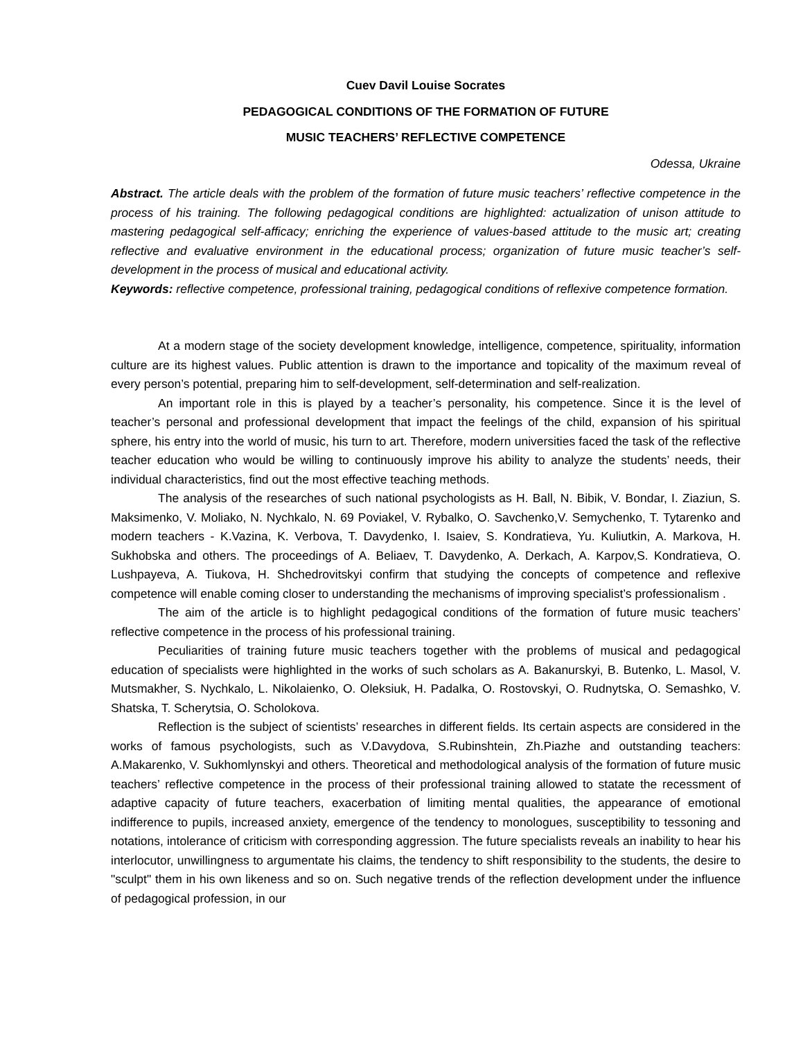Cuev Davil Louise Socrates
PEDAGOGICAL CONDITIONS OF THE FORMATION OF FUTURE
MUSIC TEACHERS’ REFLECTIVE COMPETENCE
Odessa, Ukraine
Abstract. The article deals with the problem of the formation of future music teachers’ reflective competence in the process of his training. The following pedagogical conditions are highlighted: actualization of unison attitude to mastering pedagogical self-afficacy; enriching the experience of values-based attitude to the music art; creating reflective and evaluative environment in the educational process; organization of future music teacher’s self-development in the process of musical and educational activity.
Keywords: reflective competence, professional training, pedagogical conditions of reflexive competence formation.
At a modern stage of the society development knowledge, intelligence, competence, spirituality, information culture are its highest values. Public attention is drawn to the importance and topicality of the maximum reveal of every person’s potential, preparing him to self-development, self-determination and self-realization.
An important role in this is played by a teacher’s personality, his competence. Since it is the level of teacher’s personal and professional development that impact the feelings of the child, expansion of his spiritual sphere, his entry into the world of music, his turn to art. Therefore, modern universities faced the task of the reflective teacher education who would be willing to continuously improve his ability to analyze the students’ needs, their individual characteristics, find out the most effective teaching methods.
The analysis of the researches of such national psychologists as H. Ball, N. Bibik, V. Bondar, I. Ziaziun, S. Maksimenko, V. Moliako, N. Nychkalo, N. 69 Poviakel, V. Rybalko, O. Savchenko,V. Semychenko, T. Tytarenko and modern teachers - K.Vazina, K. Verbova, T. Davydenko, I. Isaiev, S. Kondratieva, Yu. Kuliutkin, A. Markova, H. Sukhobska and others. The proceedings of A. Beliaev, T. Davydenko, A. Derkach, A. Karpov,S. Kondratieva, O. Lushpayeva, A. Tiukova, H. Shchedrovitskyi confirm that studying the concepts of competence and reflexive competence will enable coming closer to understanding the mechanisms of improving specialist’s professionalism .
The aim of the article is to highlight pedagogical conditions of the formation of future music teachers’ reflective competence in the process of his professional training.
Peculiarities of training future music teachers together with the problems of musical and pedagogical education of specialists were highlighted in the works of such scholars as A. Bakanurskyi, B. Butenko, L. Masol, V. Mutsmakher, S. Nychkalo, L. Nikolaienko, O. Oleksiuk, H. Padalka, O. Rostovskyi, O. Rudnytska, O. Semashko, V. Shatska, T. Scherytsia, O. Scholokova.
Reflection is the subject of scientists’ researches in different fields. Its certain aspects are considered in the works of famous psychologists, such as V.Davydova, S.Rubinshtein, Zh.Piazhe and outstanding teachers: A.Makarenko, V. Sukhomlynskyi and others. Theoretical and methodological analysis of the formation of future music teachers’ reflective competence in the process of their professional training allowed to statate the recessment of adaptive capacity of future teachers, exacerbation of limiting mental qualities, the appearance of emotional indifference to pupils, increased anxiety, emergence of the tendency to monologues, susceptibility to tessoning and notations, intolerance of criticism with corresponding aggression. The future specialists reveals an inability to hear his interlocutor, unwillingness to argumentate his claims, the tendency to shift responsibility to the students, the desire to "sculpt" them in his own likeness and so on. Such negative trends of the reflection development under the influence of pedagogical profession, in our